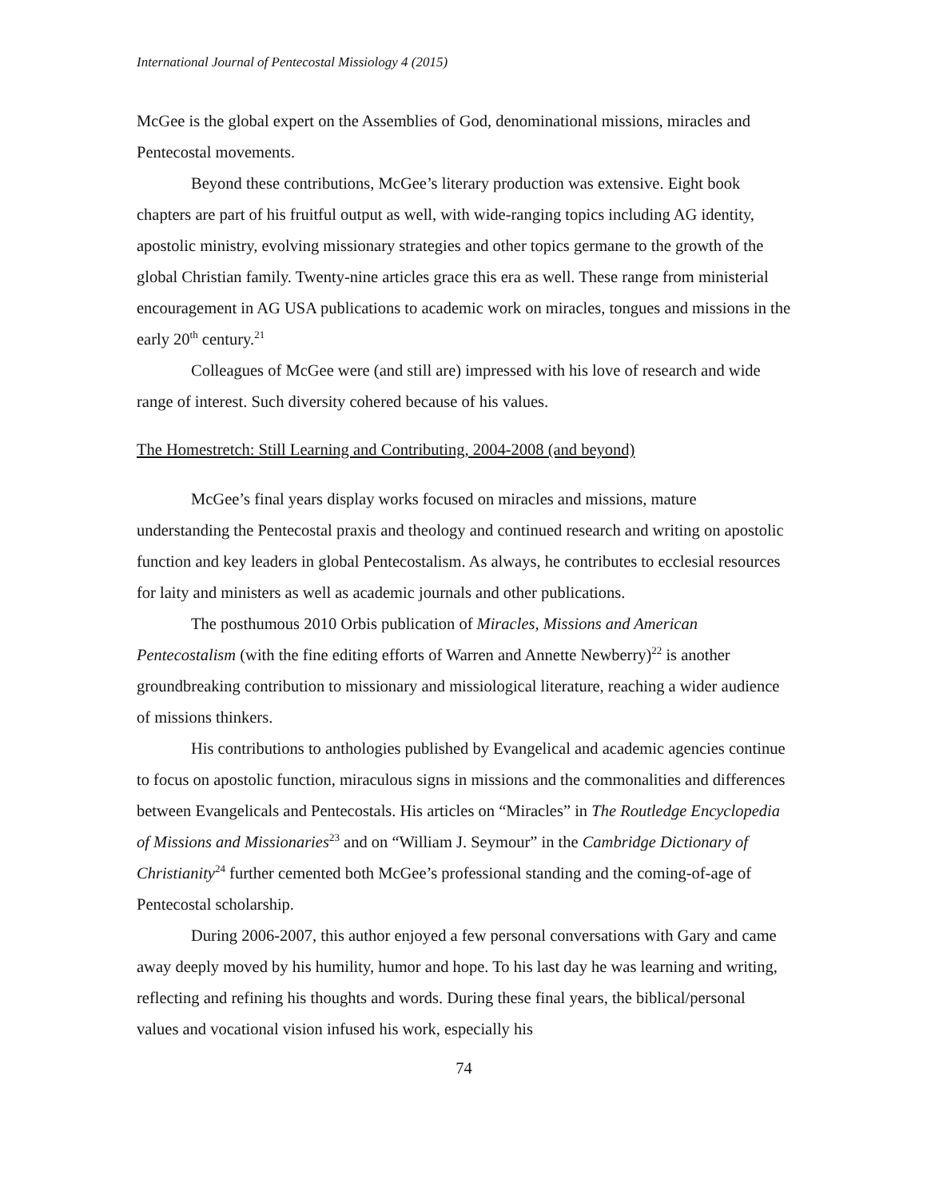International Journal of Pentecostal Missiology 4 (2015)
McGee is the global expert on the Assemblies of God, denominational missions, miracles and Pentecostal movements.
Beyond these contributions, McGee’s literary production was extensive. Eight book chapters are part of his fruitful output as well, with wide-ranging topics including AG identity, apostolic ministry, evolving missionary strategies and other topics germane to the growth of the global Christian family. Twenty-nine articles grace this era as well. These range from ministerial encouragement in AG USA publications to academic work on miracles, tongues and missions in the early 20<sup>th</sup> century.<sup>21</sup>
Colleagues of McGee were (and still are) impressed with his love of research and wide range of interest. Such diversity cohered because of his values.
The Homestretch: Still Learning and Contributing, 2004-2008 (and beyond)
McGee’s final years display works focused on miracles and missions, mature understanding the Pentecostal praxis and theology and continued research and writing on apostolic function and key leaders in global Pentecostalism. As always, he contributes to ecclesial resources for laity and ministers as well as academic journals and other publications.
The posthumous 2010 Orbis publication of Miracles, Missions and American Pentecostalism (with the fine editing efforts of Warren and Annette Newberry)<sup>22</sup> is another groundbreaking contribution to missionary and missiological literature, reaching a wider audience of missions thinkers.
His contributions to anthologies published by Evangelical and academic agencies continue to focus on apostolic function, miraculous signs in missions and the commonalities and differences between Evangelicals and Pentecostals. His articles on “Miracles” in The Routledge Encyclopedia of Missions and Missionaries<sup>23</sup> and on “William J. Seymour” in the Cambridge Dictionary of Christianity<sup>24</sup> further cemented both McGee’s professional standing and the coming-of-age of Pentecostal scholarship.
During 2006-2007, this author enjoyed a few personal conversations with Gary and came away deeply moved by his humility, humor and hope. To his last day he was learning and writing, reflecting and refining his thoughts and words. During these final years, the biblical/personal values and vocational vision infused his work, especially his
74